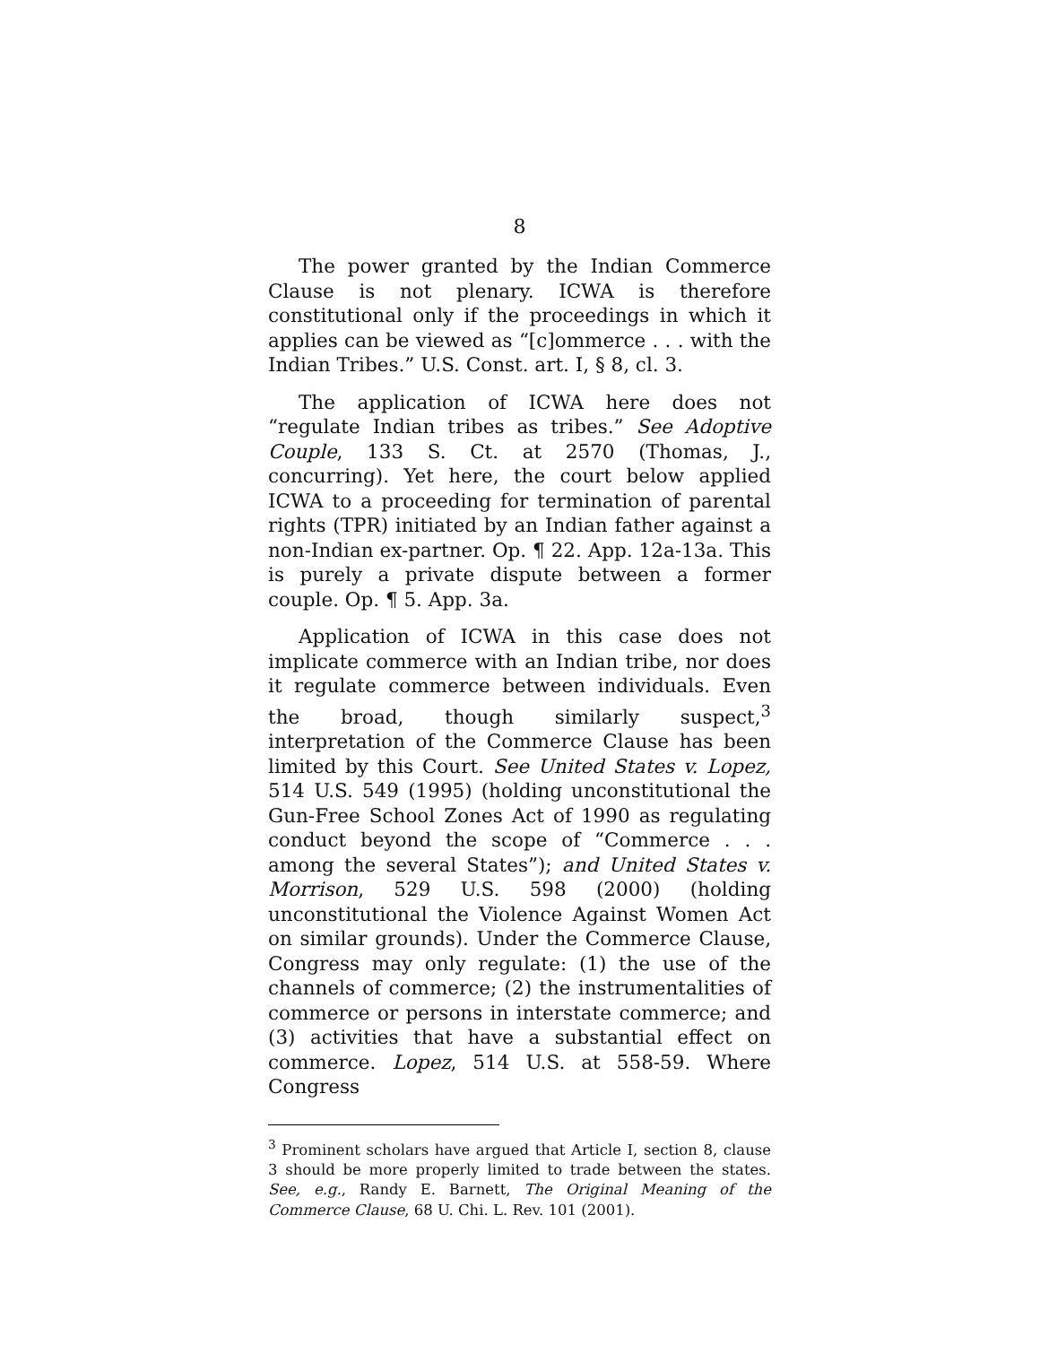8
The power granted by the Indian Commerce Clause is not plenary. ICWA is therefore constitutional only if the proceedings in which it applies can be viewed as “[c]ommerce . . . with the Indian Tribes.” U.S. Const. art. I, § 8, cl. 3.
The application of ICWA here does not “regulate Indian tribes as tribes.” See Adoptive Couple, 133 S. Ct. at 2570 (Thomas, J., concurring). Yet here, the court below applied ICWA to a proceeding for termination of parental rights (TPR) initiated by an Indian father against a non-Indian ex-partner. Op. ¶ 22. App. 12a-13a. This is purely a private dispute between a former couple. Op. ¶ 5. App. 3a.
Application of ICWA in this case does not implicate commerce with an Indian tribe, nor does it regulate commerce between individuals. Even the broad, though similarly suspect,<sup>3</sup> interpretation of the Commerce Clause has been limited by this Court. See United States v. Lopez, 514 U.S. 549 (1995) (holding unconstitutional the Gun-Free School Zones Act of 1990 as regulating conduct beyond the scope of “Commerce . . . among the several States”); and United States v. Morrison, 529 U.S. 598 (2000) (holding unconstitutional the Violence Against Women Act on similar grounds). Under the Commerce Clause, Congress may only regulate: (1) the use of the channels of commerce; (2) the instrumentalities of commerce or persons in interstate commerce; and (3) activities that have a substantial effect on commerce. Lopez, 514 U.S. at 558-59. Where Congress
<sup>3</sup> Prominent scholars have argued that Article I, section 8, clause 3 should be more properly limited to trade between the states. See, e.g., Randy E. Barnett, The Original Meaning of the Commerce Clause, 68 U. Chi. L. Rev. 101 (2001).